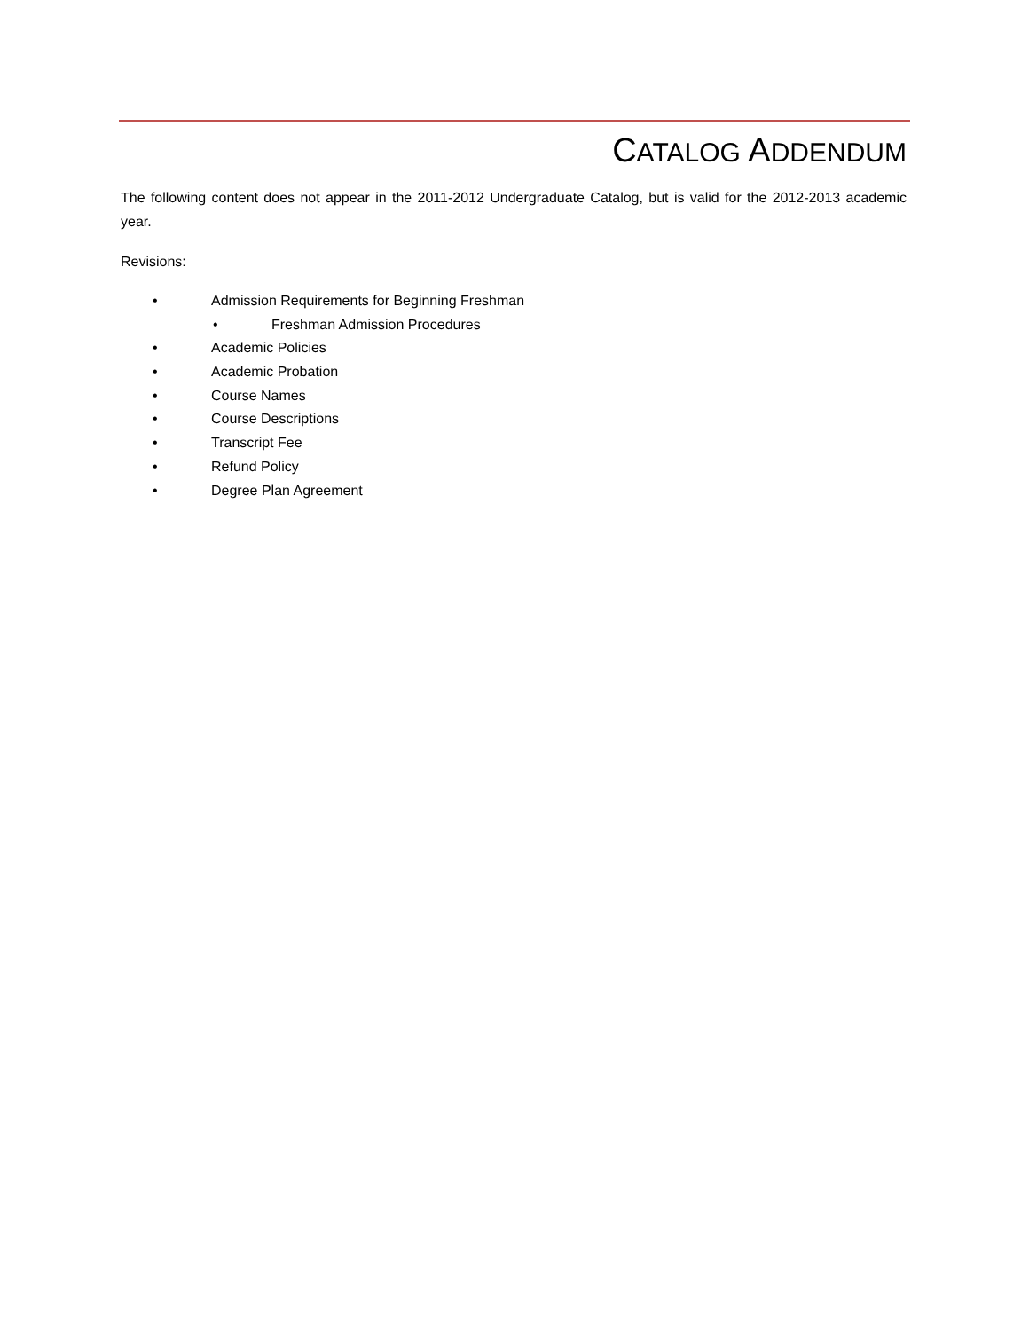CATALOG ADDENDUM
The following content does not appear in the 2011-2012 Undergraduate Catalog, but is valid for the 2012-2013 academic year.
Revisions:
• Admission Requirements for Beginning Freshman
• Freshman Admission Procedures
• Academic Policies
• Academic Probation
• Course Names
• Course Descriptions
• Transcript Fee
• Refund Policy
• Degree Plan Agreement